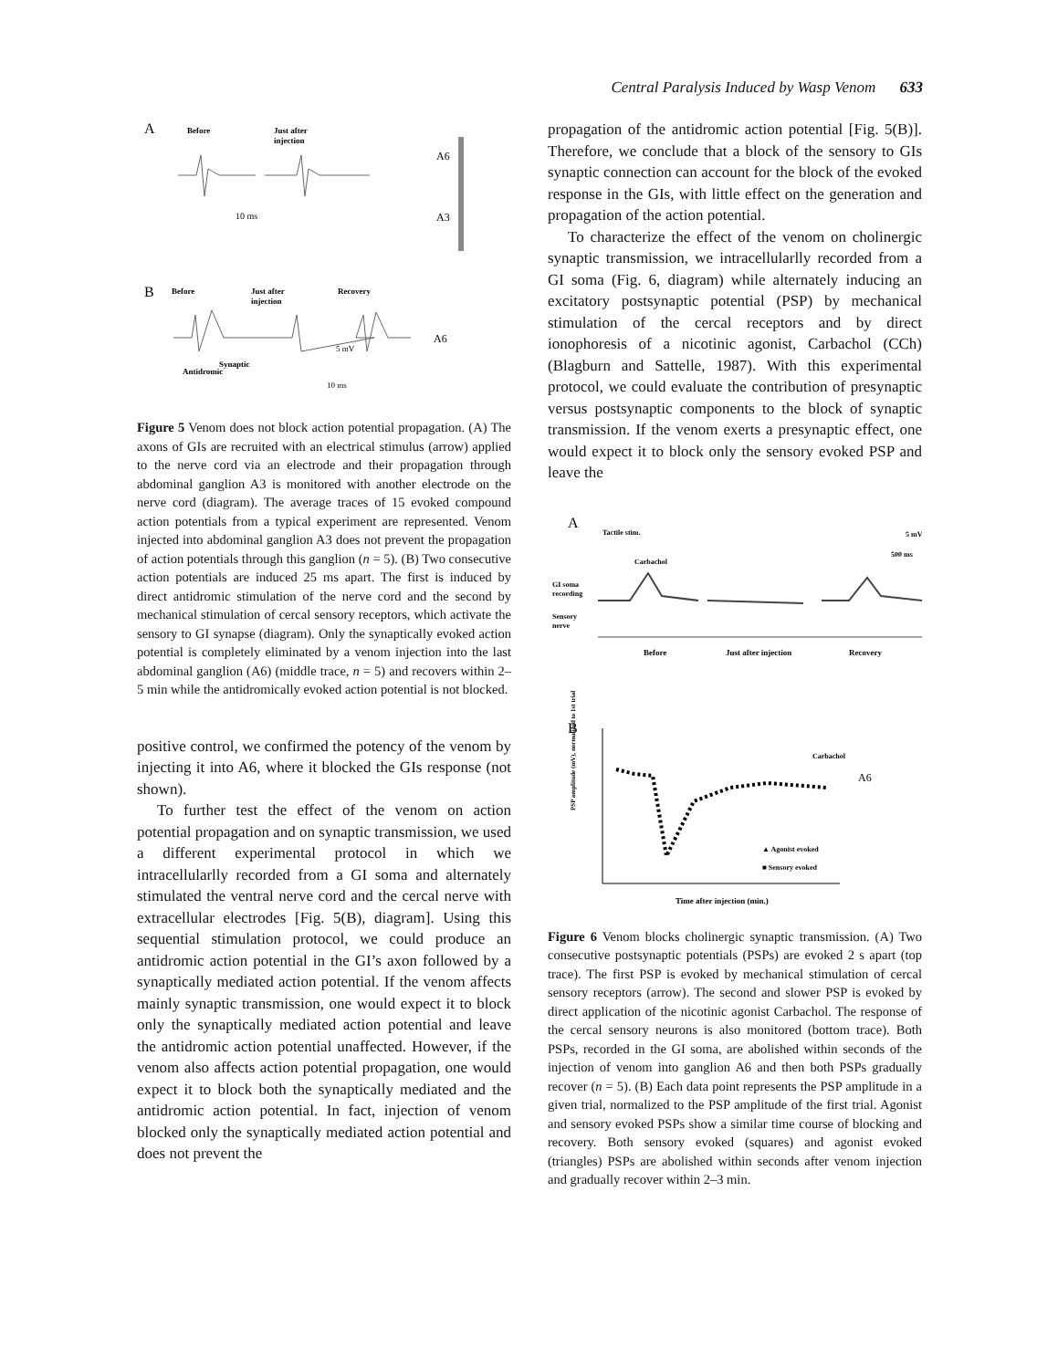Central Paralysis Induced by Wasp Venom 633
A
Before
Just after
injection
10 ms
A6
A3
B
Before
Just after
injection
Recovery
Antidromic
Synaptic
5 mV
10 ms
A6
Figure 5 Venom does not block action potential propagation. (A) The axons of GIs are recruited with an electrical stimulus (arrow) applied to the nerve cord via an electrode and their propagation through abdominal ganglion A3 is monitored with another electrode on the nerve cord (diagram). The average traces of 15 evoked compound action potentials from a typical experiment are represented. Venom injected into abdominal ganglion A3 does not prevent the propagation of action potentials through this ganglion (n = 5). (B) Two consecutive action potentials are induced 25 ms apart. The first is induced by direct antidromic stimulation of the nerve cord and the second by mechanical stimulation of cercal sensory receptors, which activate the sensory to GI synapse (diagram). Only the synaptically evoked action potential is completely eliminated by a venom injection into the last abdominal ganglion (A6) (middle trace, n = 5) and recovers within 2–5 min while the antidromically evoked action potential is not blocked.
positive control, we confirmed the potency of the venom by injecting it into A6, where it blocked the GIs response (not shown).
To further test the effect of the venom on action potential propagation and on synaptic transmission, we used a different experimental protocol in which we intracellularlly recorded from a GI soma and alternately stimulated the ventral nerve cord and the cercal nerve with extracellular electrodes [Fig. 5(B), diagram]. Using this sequential stimulation protocol, we could produce an antidromic action potential in the GI’s axon followed by a synaptically mediated action potential. If the venom affects mainly synaptic transmission, one would expect it to block only the synaptically mediated action potential and leave the antidromic action potential unaffected. However, if the venom also affects action potential propagation, one would expect it to block both the synaptically mediated and the antidromic action potential. In fact, injection of venom blocked only the synaptically mediated action potential and does not prevent the
propagation of the antidromic action potential [Fig. 5(B)]. Therefore, we conclude that a block of the sensory to GIs synaptic connection can account for the block of the evoked response in the GIs, with little effect on the generation and propagation of the action potential.
To characterize the effect of the venom on cholinergic synaptic transmission, we intracellularlly recorded from a GI soma (Fig. 6, diagram) while alternately inducing an excitatory postsynaptic potential (PSP) by mechanical stimulation of the cercal receptors and by direct ionophoresis of a nicotinic agonist, Carbachol (CCh) (Blagburn and Sattelle, 1987). With this experimental protocol, we could evaluate the contribution of presynaptic versus postsynaptic components to the block of synaptic transmission. If the venom exerts a presynaptic effect, one would expect it to block only the sensory evoked PSP and leave the
A
Tactile stim.
Carbachol
5 mV
500 ms
GI soma
recording
Sensory
nerve
Before
Just after injection
Recovery
B
PSP amplitude (mV), normalized to 1st trial
Carbachol
A6
▲ Agonist evoked
■ Sensory evoked
Time after injection (min.)
Figure 6 Venom blocks cholinergic synaptic transmission. (A) Two consecutive postsynaptic potentials (PSPs) are evoked 2 s apart (top trace). The first PSP is evoked by mechanical stimulation of cercal sensory receptors (arrow). The second and slower PSP is evoked by direct application of the nicotinic agonist Carbachol. The response of the cercal sensory neurons is also monitored (bottom trace). Both PSPs, recorded in the GI soma, are abolished within seconds of the injection of venom into ganglion A6 and then both PSPs gradually recover (n = 5). (B) Each data point represents the PSP amplitude in a given trial, normalized to the PSP amplitude of the first trial. Agonist and sensory evoked PSPs show a similar time course of blocking and recovery. Both sensory evoked (squares) and agonist evoked (triangles) PSPs are abolished within seconds after venom injection and gradually recover within 2–3 min.